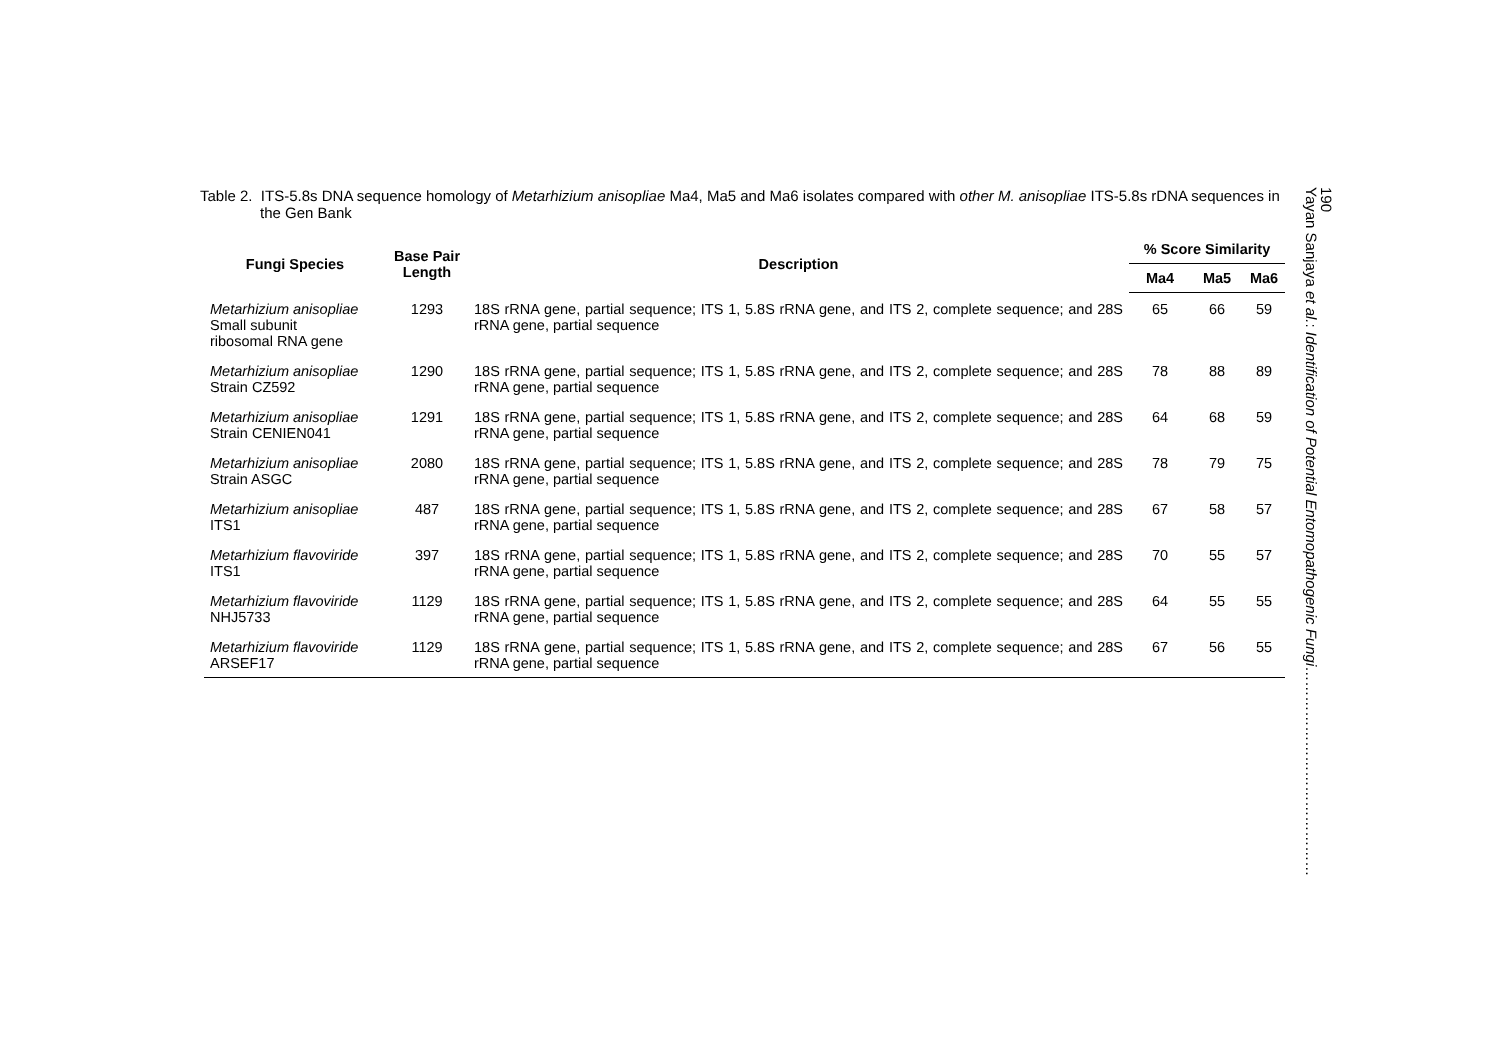Table 2. ITS-5.8s DNA sequence homology of Metarhizium anisopliae Ma4, Ma5 and Ma6 isolates compared with other M. anisopliae ITS-5.8s rDNA sequences in the Gen Bank
| Fungi Species | Base Pair Length | Description | % Score Similarity | | |
| --- | --- | --- | --- | --- | --- |
| | | | Ma4 | Ma5 | Ma6 |
| Metarhizium anisopliae Small subunit ribosomal RNA gene | 1293 | 18S rRNA gene, partial sequence; ITS 1, 5.8S rRNA gene, and ITS 2, complete sequence; and 28S rRNA gene, partial sequence | 65 | 66 | 59 |
| Metarhizium anisopliae Strain CZ592 | 1290 | 18S rRNA gene, partial sequence; ITS 1, 5.8S rRNA gene, and ITS 2, complete sequence; and 28S rRNA gene, partial sequence | 78 | 88 | 89 |
| Metarhizium anisopliae Strain CENIEN041 | 1291 | 18S rRNA gene, partial sequence; ITS 1, 5.8S rRNA gene, and ITS 2, complete sequence; and 28S rRNA gene, partial sequence | 64 | 68 | 59 |
| Metarhizium anisopliae Strain ASGC | 2080 | 18S rRNA gene, partial sequence; ITS 1, 5.8S rRNA gene, and ITS 2, complete sequence; and 28S rRNA gene, partial sequence | 78 | 79 | 75 |
| Metarhizium anisopliae ITS1 | 487 | 18S rRNA gene, partial sequence; ITS 1, 5.8S rRNA gene, and ITS 2, complete sequence; and 28S rRNA gene, partial sequence | 67 | 58 | 57 |
| Metarhizium flavoviride ITS1 | 397 | 18S rRNA gene, partial sequence; ITS 1, 5.8S rRNA gene, and ITS 2, complete sequence; and 28S rRNA gene, partial sequence | 70 | 55 | 57 |
| Metarhizium flavoviride NHJ5733 | 1129 | 18S rRNA gene, partial sequence; ITS 1, 5.8S rRNA gene, and ITS 2, complete sequence; and 28S rRNA gene, partial sequence | 64 | 55 | 55 |
| Metarhizium flavoviride ARSEF17 | 1129 | 18S rRNA gene, partial sequence; ITS 1, 5.8S rRNA gene, and ITS 2, complete sequence; and 28S rRNA gene, partial sequence | 67 | 56 | 55 |
Yayan Sanjaya et al.: Identification of Potential Entomopathogenic Fungi……………………………………
190